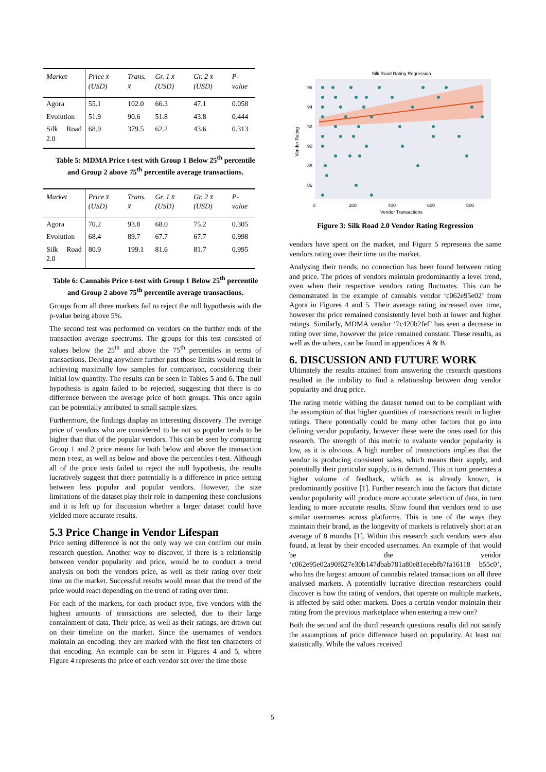| Market | Price x̄ (USD) | Trans. x̄ | Gr. 1 x̄ (USD) | Gr. 2 x̄ (USD) | P-value |
| --- | --- | --- | --- | --- | --- |
| Agora | 55.1 | 102.0 | 66.3 | 47.1 | 0.058 |
| Evolution | 51.9 | 90.6 | 51.8 | 43.8 | 0.444 |
| Silk Road 2.0 | 68.9 | 379.5 | 62.2 | 43.6 | 0.313 |
Table 5: MDMA Price t-test with Group 1 Below 25<sup>th</sup> percentile and Group 2 above 75<sup>th</sup> percentile average transactions.
| Market | Price x̄ (USD) | Trans. x̄ | Gr. 1 x̄ (USD) | Gr. 2 x̄ (USD) | P-value |
| --- | --- | --- | --- | --- | --- |
| Agora | 70.2 | 93.8 | 68.0 | 75.2 | 0.305 |
| Evolution | 68.4 | 89.7 | 67.7 | 67.7 | 0.998 |
| Silk Road 2.0 | 80.9 | 199.1 | 81.6 | 81.7 | 0.995 |
Table 6: Cannabis Price t-test with Group 1 Below 25<sup>th</sup> percentile and Group 2 above 75<sup>th</sup> percentile average transactions.
Groups from all three markets fail to reject the null hypothesis with the p-value being above 5%.
The second test was performed on vendors on the further ends of the transaction average spectrums. The groups for this test consisted of values below the 25<sup>th</sup> and above the 75<sup>th</sup> percentiles in terms of transactions. Delving anywhere further past those limits would result in achieving maximally low samples for comparison, considering their initial low quantity. The results can be seen in Tables 5 and 6. The null hypothesis is again failed to be rejected, suggesting that there is no difference between the average price of both groups. This once again can be potentially attributed to small sample sizes.
Furthermore, the findings display an interesting discovery. The average price of vendors who are considered to be not so popular tends to be higher than that of the popular vendors. This can be seen by comparing Group 1 and 2 price means for both below and above the transaction mean t-test, as well as below and above the percentiles t-test. Although all of the price tests failed to reject the null hypothesis, the results lucratively suggest that there potentially is a difference in price setting between less popular and popular vendors. However, the size limitations of the dataset play their role in dampening these conclusions and it is left up for discussion whether a larger dataset could have yielded more accurate results.
5.3 Price Change in Vendor Lifespan
Price setting difference is not the only way we can confirm our main research question. Another way to discover, if there is a relationship between vendor popularity and price, would be to conduct a trend analysis on both the vendors price, as well as their rating over their time on the market. Successful results would mean that the trend of the price would react depending on the trend of rating over time.
For each of the markets, for each product type, five vendors with the highest amounts of transactions are selected, due to their large containment of data. Their price, as well as their ratings, are drawn out on their timeline on the market. Since the usernames of vendors maintain an encoding, they are marked with the first ten characters of that encoding. An example can be seen in Figures 4 and 5, where Figure 4 represents the price of each vendor set over the time those
Silk Road Rating Regression
96
94
92
90
88
86
0
200
400
600
800
Vendor Transactions
Vendor Rating
Figure 3: Silk Road 2.0 Vendor Rating Regression
vendors have spent on the market, and Figure 5 represents the same vendors rating over their time on the market.
Analysing their trends, no connection has been found between rating and price. The prices of vendors maintain predominantly a level trend, even when their respective vendors rating fluctuates. This can be demonstrated in the example of cannabis vendor ‘c062e95e02’ from Agora in Figures 4 and 5. Their average rating increased over time, however the price remained consistently level both at lower and higher ratings. Similarly, MDMA vendor ‘7c420b2fef’ has seen a decrease in rating over time, however the price remained constant. These results, as well as the others, can be found in appendices A & B.
6. DISCUSSION AND FUTURE WORK
Ultimately the results attained from answering the research questions resulted in the inability to find a relationship between drug vendor popularity and drug price.
The rating metric withing the dataset turned out to be compliant with the assumption of that higher quantities of transactions result in higher ratings. There potentially could be many other factors that go into defining vendor popularity, however these were the ones used for this research. The strength of this metric to evaluate vendor popularity is low, as it is obvious. A high number of transactions implies that the vendor is producing consistent sales, which means their supply, and potentially their particular supply, is in demand. This in turn generates a higher volume of feedback, which as is already known, is predominantly positive [1]. Further research into the factors that dictate vendor popularity will produce more accurate selection of data, in turn leading to more accurate results. Shaw found that vendors tend to use similar usernames across platforms. This is one of the ways they maintain their brand, as the longevity of markets is relatively short at an average of 8 months [1]. Within this research such vendors were also found, at least by their encoded usernames. An example of that would be the vendor ‘c062e95e02a90f627e30b147dbab781a80e81ecebfb7fa16118 b55c0’, who has the largest amount of cannabis related transactions on all three analysed markets. A potentially lucrative direction researchers could discover is how the rating of vendors, that operate on multiple markets, is affected by said other markets. Does a certain vendor maintain their rating from the previous marketplace when entering a new one?
Both the second and the third research questions results did not satisfy the assumptions of price difference based on popularity. At least not statistically. While the values received
5